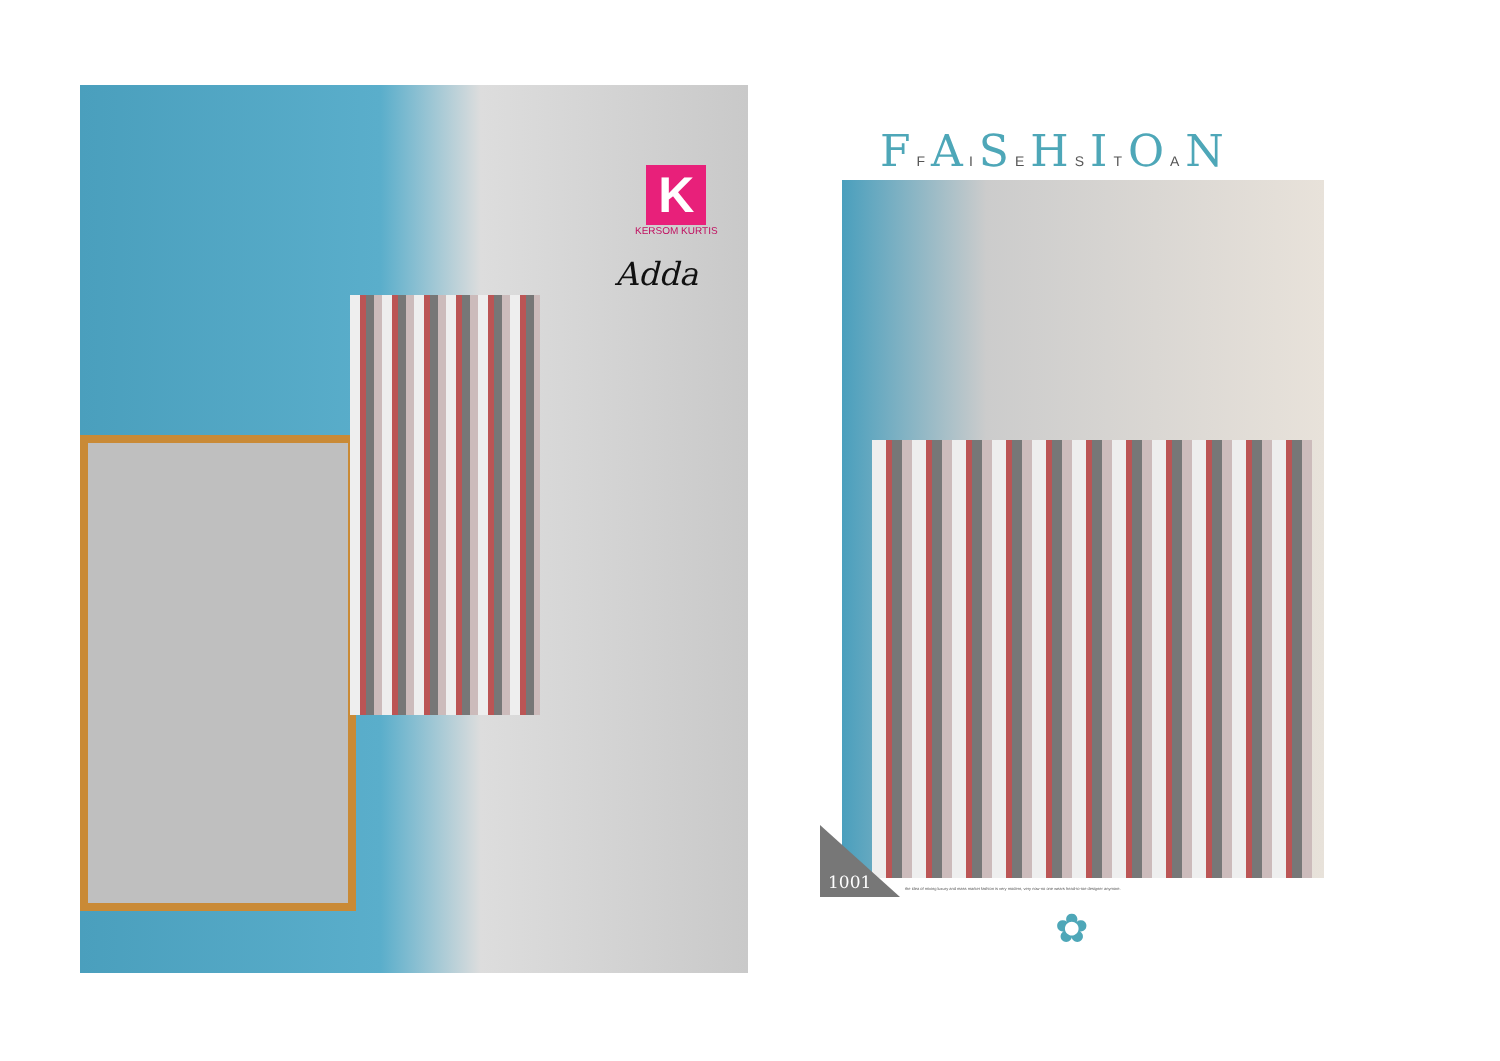K
KERSOM KURTIS
Adda
FFAISEHSITOAN
1001
the idea of mixing luxury and mass market fashion is very modern, very now-no one wears head-to-toe designer anymore.
✿